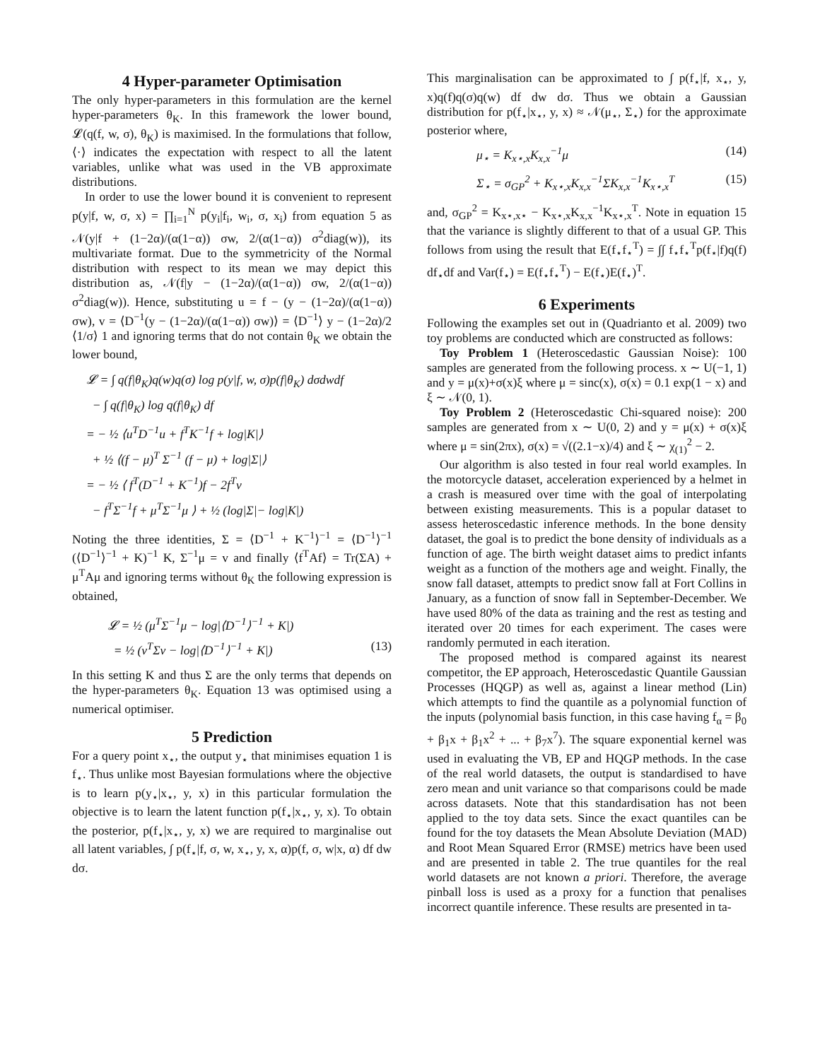4 Hyper-parameter Optimisation
The only hyper-parameters in this formulation are the kernel hyper-parameters θ<sub>K</sub>. In this framework the lower bound, 𝓛(q(f, w, σ), θ<sub>K</sub>) is maximised. In the formulations that follow, ⟨·⟩ indicates the expectation with respect to all the latent variables, unlike what was used in the VB approximate distributions.
In order to use the lower bound it is convenient to represent p(y|f, w, σ, x) = ∏<sub>i=1</sub><sup>N</sup> p(y<sub>i</sub>|f<sub>i</sub>, w<sub>i</sub>, σ, x<sub>i</sub>) from equation 5 as 𝒩(y|f + (1−2α)/(α(1−α)) σw, 2/(α(1−α)) σ<sup>2</sup>diag(w)), its multivariate format. Due to the symmetricity of the Normal distribution with respect to its mean we may depict this distribution as, 𝒩(f|y − (1−2α)/(α(1−α)) σw, 2/(α(1−α)) σ<sup>2</sup>diag(w)). Hence, substituting u = f − (y − (1−2α)/(α(1−α)) σw), v = ⟨D<sup>−1</sup>(y − (1−2α)/(α(1−α)) σw)⟩ = ⟨D<sup>−1</sup>⟩ y − (1−2α)/2 ⟨1/σ⟩ 1 and ignoring terms that do not contain θ<sub>K</sub> we obtain the lower bound,
𝓛 = ∫ q(f|θ<sub>K</sub>)q(w)q(σ) log p(y|f, w, σ)p(f|θ<sub>K</sub>) dσdwdf
− ∫ q(f|θ<sub>K</sub>) log q(f|θ<sub>K</sub>) df
= − ½ ⟨u<sup>T</sup>D<sup>−1</sup>u + f<sup>T</sup>K<sup>−1</sup>f + log|K|⟩
+ ½ ⟨(f − μ)<sup>T</sup> Σ<sup>−1</sup> (f − μ) + log|Σ|⟩
= − ½ ⟨ f<sup>T</sup>(D<sup>−1</sup> + K<sup>−1</sup>)f − 2f<sup>T</sup>v
− f<sup>T</sup>Σ<sup>−1</sup>f + μ<sup>T</sup>Σ<sup>−1</sup>μ ⟩ + ½ (log|Σ|− log|K|)
Noting the three identities, Σ = ⟨D<sup>−1</sup> + K<sup>−1</sup>⟩<sup>−1</sup> = ⟨D<sup>−1</sup>⟩<sup>−1</sup> (⟨D<sup>−1</sup>⟩<sup>−1</sup> + K)<sup>−1</sup> K, Σ<sup>−1</sup>μ = v and finally ⟨f<sup>T</sup>Af⟩ = Tr(ΣA) + μ<sup>T</sup>Aμ and ignoring terms without θ<sub>K</sub> the following expression is obtained,
𝓛 = ½ (μ<sup>T</sup>Σ<sup>−1</sup>μ − log|⟨D<sup>−1</sup>⟩<sup>−1</sup> + K|)
= ½ (v<sup>T</sup>Σv − log|⟨D<sup>−1</sup>⟩<sup>−1</sup> + K|) (13)
In this setting K and thus Σ are the only terms that depends on the hyper-parameters θ<sub>K</sub>. Equation 13 was optimised using a numerical optimiser.
5 Prediction
For a query point x<sub>⋆</sub>, the output y<sub>⋆</sub> that minimises equation 1 is f<sub>⋆</sub>. Thus unlike most Bayesian formulations where the objective is to learn p(y<sub>⋆</sub>|x<sub>⋆</sub>, y, x) in this particular formulation the objective is to learn the latent function p(f<sub>⋆</sub>|x<sub>⋆</sub>, y, x). To obtain the posterior, p(f<sub>⋆</sub>|x<sub>⋆</sub>, y, x) we are required to marginalise out all latent variables, ∫ p(f<sub>⋆</sub>|f, σ, w, x<sub>⋆</sub>, y, x, α)p(f, σ, w|x, α) df dw dσ.
This marginalisation can be approximated to ∫ p(f<sub>⋆</sub>|f, x<sub>⋆</sub>, y, x)q(f)q(σ)q(w) df dw dσ. Thus we obtain a Gaussian distribution for p(f<sub>⋆</sub>|x<sub>⋆</sub>, y, x) ≈ 𝒩(μ<sub>⋆</sub>, Σ<sub>⋆</sub>) for the approximate posterior where,
μ<sub>⋆</sub> = K<sub>x⋆,x</sub>K<sub>x,x</sub><sup>−1</sup>μ (14)
Σ<sub>⋆</sub> = σ<sub>GP</sub><sup>2</sup> + K<sub>x⋆,x</sub>K<sub>x,x</sub><sup>−1</sup>ΣK<sub>x,x</sub><sup>−1</sup>K<sub>x⋆,x</sub><sup>T</sup> (15)
and, σ<sub>GP</sub><sup>2</sup> = K<sub>x⋆,x⋆</sub> − K<sub>x⋆,x</sub>K<sub>x,x</sub><sup>−1</sup>K<sub>x⋆,x</sub><sup>T</sup>. Note in equation 15 that the variance is slightly different to that of a usual GP. This follows from using the result that E(f<sub>⋆</sub>f<sub>⋆</sub><sup>T</sup>) = ∫∫ f<sub>⋆</sub>f<sub>⋆</sub><sup>T</sup>p(f<sub>⋆</sub>|f)q(f) df<sub>⋆</sub>df and Var(f<sub>⋆</sub>) = E(f<sub>⋆</sub>f<sub>⋆</sub><sup>T</sup>) − E(f<sub>⋆</sub>)E(f<sub>⋆</sub>)<sup>T</sup>.
6 Experiments
Following the examples set out in (Quadrianto et al. 2009) two toy problems are conducted which are constructed as follows:
Toy Problem 1 (Heteroscedastic Gaussian Noise): 100 samples are generated from the following process. x ∼ U(−1, 1) and y = μ(x)+σ(x)ξ where μ = sinc(x), σ(x) = 0.1 exp(1 − x) and ξ ∼ 𝒩(0, 1).
Toy Problem 2 (Heteroscedastic Chi-squared noise): 200 samples are generated from x ∼ U(0, 2) and y = μ(x) + σ(x)ξ where μ = sin(2πx), σ(x) = √((2.1−x)/4) and ξ ∼ χ<sub>(1)</sub><sup>2</sup> − 2.
Our algorithm is also tested in four real world examples. In the motorcycle dataset, acceleration experienced by a helmet in a crash is measured over time with the goal of interpolating between existing measurements. This is a popular dataset to assess heteroscedastic inference methods. In the bone density dataset, the goal is to predict the bone density of individuals as a function of age. The birth weight dataset aims to predict infants weight as a function of the mothers age and weight. Finally, the snow fall dataset, attempts to predict snow fall at Fort Collins in January, as a function of snow fall in September-December. We have used 80% of the data as training and the rest as testing and iterated over 20 times for each experiment. The cases were randomly permuted in each iteration.
The proposed method is compared against its nearest competitor, the EP approach, Heteroscedastic Quantile Gaussian Processes (HQGP) as well as, against a linear method (Lin) which attempts to find the quantile as a polynomial function of the inputs (polynomial basis function, in this case having f<sub>α</sub> = β<sub>0</sub> + β<sub>1</sub>x + β<sub>1</sub>x<sup>2</sup> + ... + β<sub>7</sub>x<sup>7</sup>). The square exponential kernel was used in evaluating the VB, EP and HQGP methods. In the case of the real world datasets, the output is standardised to have zero mean and unit variance so that comparisons could be made across datasets. Note that this standardisation has not been applied to the toy data sets. Since the exact quantiles can be found for the toy datasets the Mean Absolute Deviation (MAD) and Root Mean Squared Error (RMSE) metrics have been used and are presented in table 2. The true quantiles for the real world datasets are not known a priori. Therefore, the average pinball loss is used as a proxy for a function that penalises incorrect quantile inference. These results are presented in ta-